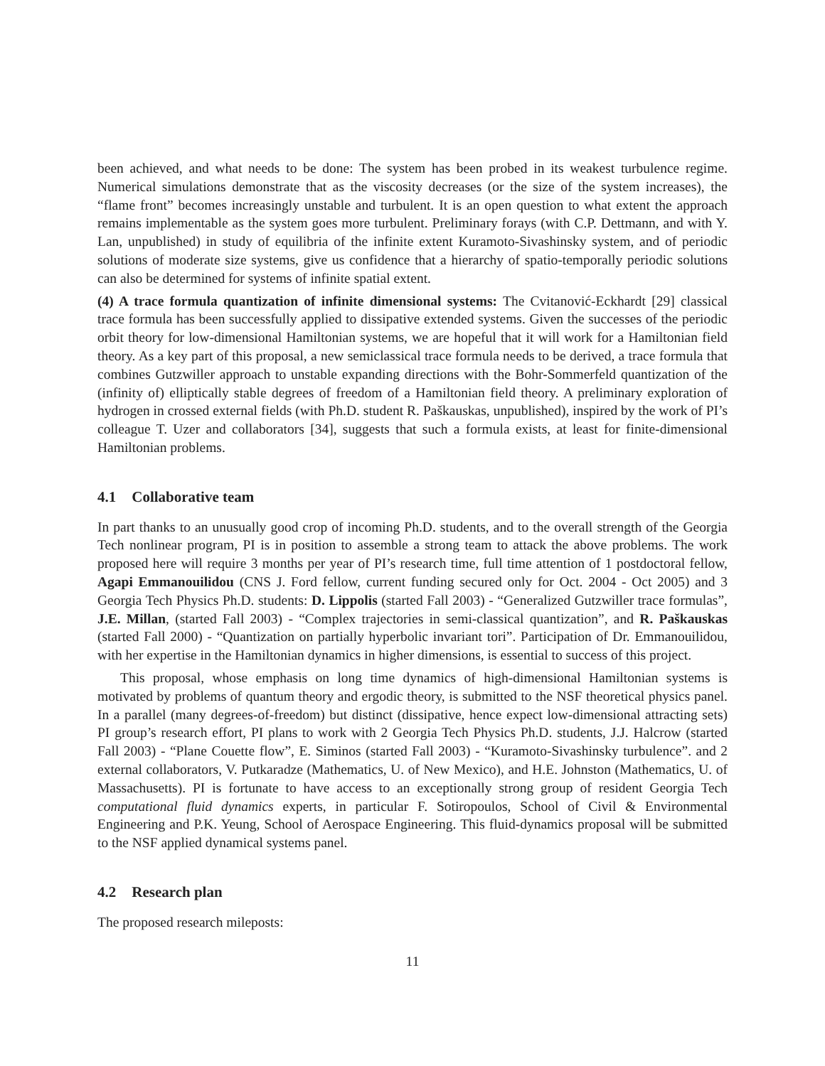been achieved, and what needs to be done: The system has been probed in its weakest turbulence regime. Numerical simulations demonstrate that as the viscosity decreases (or the size of the system increases), the “flame front” becomes increasingly unstable and turbulent. It is an open question to what extent the approach remains implementable as the system goes more turbulent. Preliminary forays (with C.P. Dettmann, and with Y. Lan, unpublished) in study of equilibria of the infinite extent Kuramoto-Sivashinsky system, and of periodic solutions of moderate size systems, give us confidence that a hierarchy of spatio-temporally periodic solutions can also be determined for systems of infinite spatial extent.
(4) A trace formula quantization of infinite dimensional systems: The Cvitanović-Eckhardt [29] classical trace formula has been successfully applied to dissipative extended systems. Given the successes of the periodic orbit theory for low-dimensional Hamiltonian systems, we are hopeful that it will work for a Hamiltonian field theory. As a key part of this proposal, a new semiclassical trace formula needs to be derived, a trace formula that combines Gutzwiller approach to unstable expanding directions with the Bohr-Sommerfeld quantization of the (infinity of) elliptically stable degrees of freedom of a Hamiltonian field theory. A preliminary exploration of hydrogen in crossed external fields (with Ph.D. student R. Paškauskas, unpublished), inspired by the work of PI’s colleague T. Uzer and collaborators [34], suggests that such a formula exists, at least for finite-dimensional Hamiltonian problems.
4.1 Collaborative team
In part thanks to an unusually good crop of incoming Ph.D. students, and to the overall strength of the Georgia Tech nonlinear program, PI is in position to assemble a strong team to attack the above problems. The work proposed here will require 3 months per year of PI’s research time, full time attention of 1 postdoctoral fellow, Agapi Emmanouilidou (CNS J. Ford fellow, current funding secured only for Oct. 2004 - Oct 2005) and 3 Georgia Tech Physics Ph.D. students: D. Lippolis (started Fall 2003) - “Generalized Gutzwiller trace formulas”, J.E. Millan, (started Fall 2003) - “Complex trajectories in semi-classical quantization”, and R. Paškauskas (started Fall 2000) - “Quantization on partially hyperbolic invariant tori”. Participation of Dr. Emmanouilidou, with her expertise in the Hamiltonian dynamics in higher dimensions, is essential to success of this project.
This proposal, whose emphasis on long time dynamics of high-dimensional Hamiltonian systems is motivated by problems of quantum theory and ergodic theory, is submitted to the NSF theoretical physics panel. In a parallel (many degrees-of-freedom) but distinct (dissipative, hence expect low-dimensional attracting sets) PI group’s research effort, PI plans to work with 2 Georgia Tech Physics Ph.D. students, J.J. Halcrow (started Fall 2003) - “Plane Couette flow”, E. Siminos (started Fall 2003) - “Kuramoto-Sivashinsky turbulence”. and 2 external collaborators, V. Putkaradze (Mathematics, U. of New Mexico), and H.E. Johnston (Mathematics, U. of Massachusetts). PI is fortunate to have access to an exceptionally strong group of resident Georgia Tech computational fluid dynamics experts, in particular F. Sotiropoulos, School of Civil & Environmental Engineering and P.K. Yeung, School of Aerospace Engineering. This fluid-dynamics proposal will be submitted to the NSF applied dynamical systems panel.
4.2 Research plan
The proposed research mileposts:
11